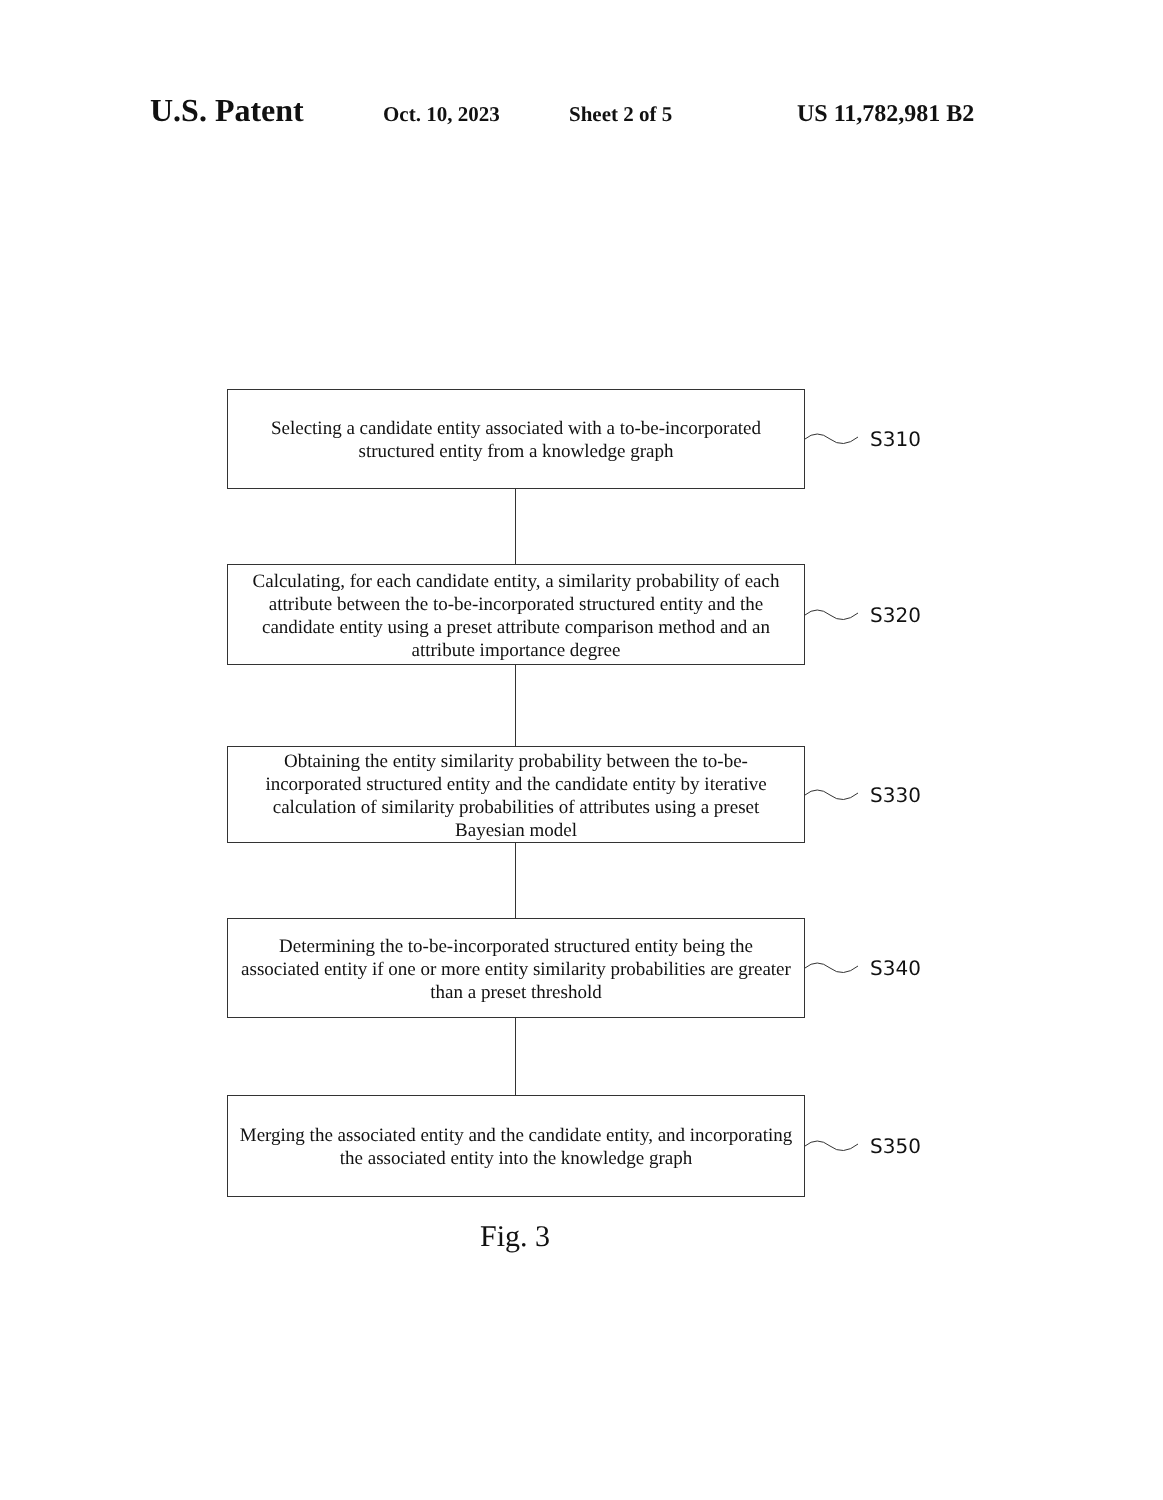U.S. Patent Oct. 10, 2023 Sheet 2 of 5 US 11,782,981 B2
Selecting a candidate entity associated with a to-be-incorporated structured entity from a knowledge graph
S310
Calculating, for each candidate entity, a similarity probability of each attribute between the to-be-incorporated structured entity and the candidate entity using a preset attribute comparison method and an attribute importance degree
S320
Obtaining the entity similarity probability between the to-be-incorporated structured entity and the candidate entity by iterative calculation of similarity probabilities of attributes using a preset Bayesian model
S330
Determining the to-be-incorporated structured entity being the associated entity if one or more entity similarity probabilities are greater than a preset threshold
S340
Merging the associated entity and the candidate entity, and incorporating the associated entity into the knowledge graph
S350
Fig. 3